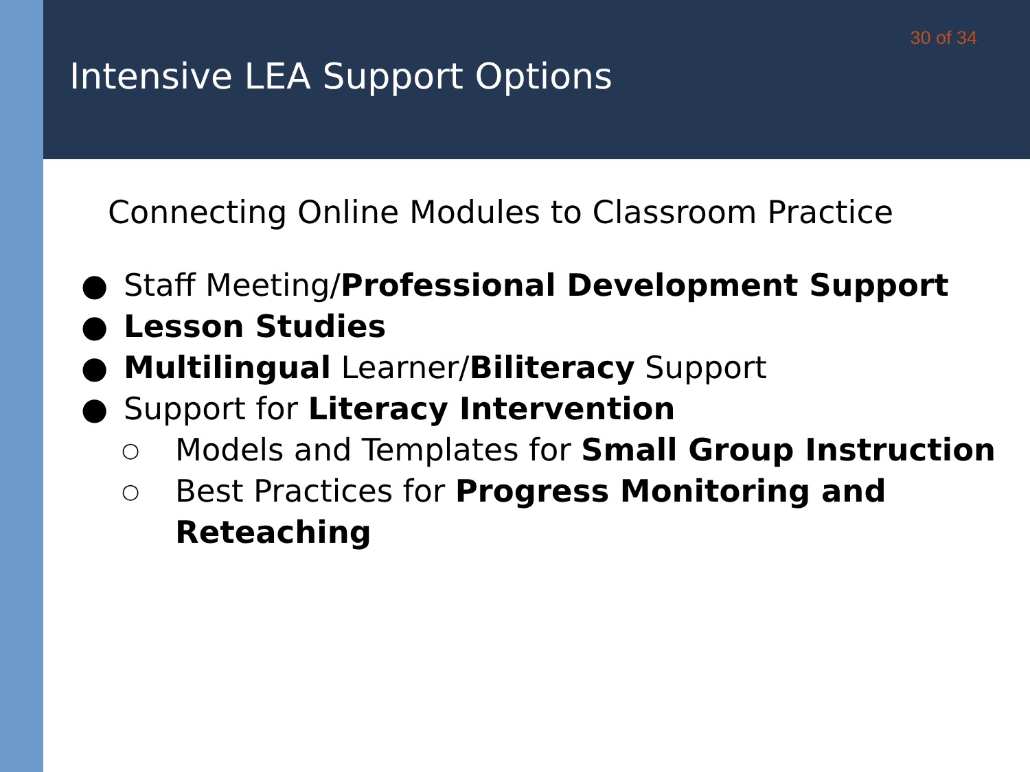30 of 34
Intensive LEA Support Options
Connecting Online Modules to Classroom Practice
● Staff Meeting/Professional Development Support
● Lesson Studies
● Multilingual Learner/Biliteracy Support
● Support for Literacy Intervention
○ Models and Templates for Small Group Instruction
○ Best Practices for Progress Monitoring and Reteaching